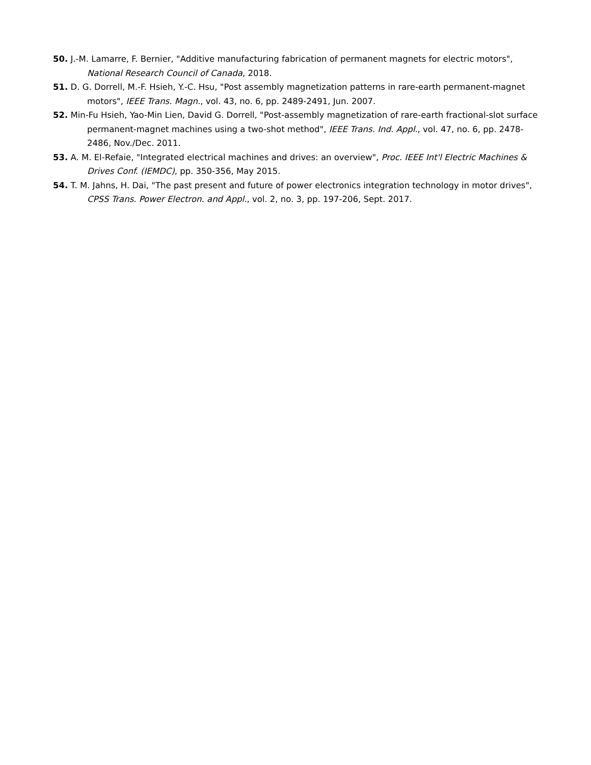50. J.-M. Lamarre, F. Bernier, "Additive manufacturing fabrication of permanent magnets for electric motors", National Research Council of Canada, 2018.
51. D. G. Dorrell, M.-F. Hsieh, Y.-C. Hsu, "Post assembly magnetization patterns in rare-earth permanent-magnet motors", IEEE Trans. Magn., vol. 43, no. 6, pp. 2489-2491, Jun. 2007.
52. Min-Fu Hsieh, Yao-Min Lien, David G. Dorrell, "Post-assembly magnetization of rare-earth fractional-slot surface permanent-magnet machines using a two-shot method", IEEE Trans. Ind. Appl., vol. 47, no. 6, pp. 2478-2486, Nov./Dec. 2011.
53. A. M. El-Refaie, "Integrated electrical machines and drives: an overview", Proc. IEEE Int'l Electric Machines & Drives Conf. (IEMDC), pp. 350-356, May 2015.
54. T. M. Jahns, H. Dai, "The past present and future of power electronics integration technology in motor drives", CPSS Trans. Power Electron. and Appl., vol. 2, no. 3, pp. 197-206, Sept. 2017.